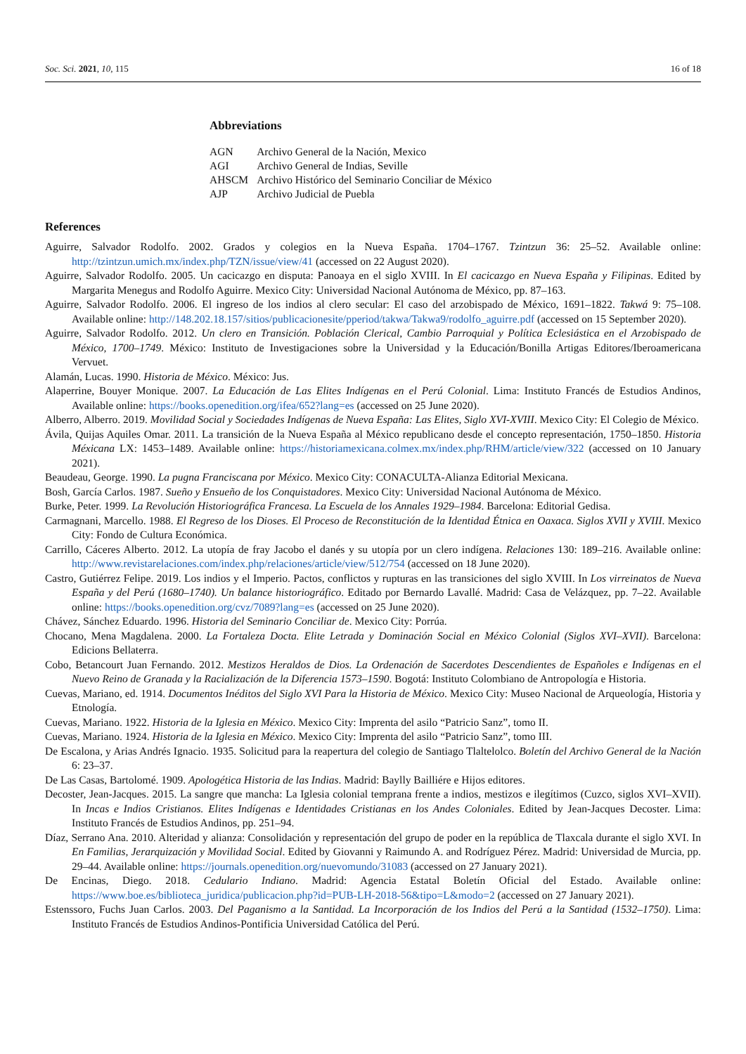Soc. Sci. 2021, 10, 115 16 of 18
Abbreviations
| AGN | Archivo General de la Nación, Mexico |
| AGI | Archivo General de Indias, Seville |
| AHSCM | Archivo Histórico del Seminario Conciliar de México |
| AJP | Archivo Judicial de Puebla |
References
Aguirre, Salvador Rodolfo. 2002. Grados y colegios en la Nueva España. 1704–1767. Tzintzun 36: 25–52. Available online: http://tzintzun.umich.mx/index.php/TZN/issue/view/41 (accessed on 22 August 2020).
Aguirre, Salvador Rodolfo. 2005. Un cacicazgo en disputa: Panoaya en el siglo XVIII. In El cacicazgo en Nueva España y Filipinas. Edited by Margarita Menegus and Rodolfo Aguirre. Mexico City: Universidad Nacional Autónoma de México, pp. 87–163.
Aguirre, Salvador Rodolfo. 2006. El ingreso de los indios al clero secular: El caso del arzobispado de México, 1691–1822. Takwá 9: 75–108. Available online: http://148.202.18.157/sitios/publicacionesite/pperiod/takwa/Takwa9/rodolfo_aguirre.pdf (accessed on 15 September 2020).
Aguirre, Salvador Rodolfo. 2012. Un clero en Transición. Población Clerical, Cambio Parroquial y Política Eclesiástica en el Arzobispado de México, 1700–1749. México: Instituto de Investigaciones sobre la Universidad y la Educación/Bonilla Artigas Editores/Iberoamericana Vervuet.
Alamán, Lucas. 1990. Historia de México. México: Jus.
Alaperrine, Bouyer Monique. 2007. La Educación de Las Elites Indígenas en el Perú Colonial. Lima: Instituto Francés de Estudios Andinos, Available online: https://books.openedition.org/ifea/652?lang=es (accessed on 25 June 2020).
Alberro, Alberro. 2019. Movilidad Social y Sociedades Indígenas de Nueva España: Las Elites, Siglo XVI-XVIII. Mexico City: El Colegio de México.
Ávila, Quijas Aquiles Omar. 2011. La transición de la Nueva España al México republicano desde el concepto representación, 1750–1850. Historia Méxicana LX: 1453–1489. Available online: https://historiamexicana.colmex.mx/index.php/RHM/article/view/322 (accessed on 10 January 2021).
Beaudeau, George. 1990. La pugna Franciscana por México. Mexico City: CONACULTA-Alianza Editorial Mexicana.
Bosh, García Carlos. 1987. Sueño y Ensueño de los Conquistadores. Mexico City: Universidad Nacional Autónoma de México.
Burke, Peter. 1999. La Revolución Historiográfica Francesa. La Escuela de los Annales 1929–1984. Barcelona: Editorial Gedisa.
Carmagnani, Marcello. 1988. El Regreso de los Dioses. El Proceso de Reconstitución de la Identidad Étnica en Oaxaca. Siglos XVII y XVIII. Mexico City: Fondo de Cultura Económica.
Carrillo, Cáceres Alberto. 2012. La utopía de fray Jacobo el danés y su utopía por un clero indígena. Relaciones 130: 189–216. Available online: http://www.revistarelaciones.com/index.php/relaciones/article/view/512/754 (accessed on 18 June 2020).
Castro, Gutiérrez Felipe. 2019. Los indios y el Imperio. Pactos, conflictos y rupturas en las transiciones del siglo XVIII. In Los virreinatos de Nueva España y del Perú (1680–1740). Un balance historiográfico. Editado por Bernardo Lavallé. Madrid: Casa de Velázquez, pp. 7–22. Available online: https://books.openedition.org/cvz/7089?lang=es (accessed on 25 June 2020).
Chávez, Sánchez Eduardo. 1996. Historia del Seminario Conciliar de. Mexico City: Porrúa.
Chocano, Mena Magdalena. 2000. La Fortaleza Docta. Elite Letrada y Dominación Social en México Colonial (Siglos XVI–XVII). Barcelona: Edicions Bellaterra.
Cobo, Betancourt Juan Fernando. 2012. Mestizos Heraldos de Dios. La Ordenación de Sacerdotes Descendientes de Españoles e Indígenas en el Nuevo Reino de Granada y la Racialización de la Diferencia 1573–1590. Bogotá: Instituto Colombiano de Antropología e Historia.
Cuevas, Mariano, ed. 1914. Documentos Inéditos del Siglo XVI Para la Historia de México. Mexico City: Museo Nacional de Arqueología, Historia y Etnología.
Cuevas, Mariano. 1922. Historia de la Iglesia en México. Mexico City: Imprenta del asilo “Patricio Sanz”, tomo II.
Cuevas, Mariano. 1924. Historia de la Iglesia en México. Mexico City: Imprenta del asilo “Patricio Sanz”, tomo III.
De Escalona, y Arias Andrés Ignacio. 1935. Solicitud para la reapertura del colegio de Santiago Tlaltelolco. Boletín del Archivo General de la Nación 6: 23–37.
De Las Casas, Bartolomé. 1909. Apologética Historia de las Indias. Madrid: Baylly Bailliére e Hijos editores.
Decoster, Jean-Jacques. 2015. La sangre que mancha: La Iglesia colonial temprana frente a indios, mestizos e ilegítimos (Cuzco, siglos XVI–XVII). In Incas e Indios Cristianos. Elites Indígenas e Identidades Cristianas en los Andes Coloniales. Edited by Jean-Jacques Decoster. Lima: Instituto Francés de Estudios Andinos, pp. 251–94.
Díaz, Serrano Ana. 2010. Alteridad y alianza: Consolidación y representación del grupo de poder en la república de Tlaxcala durante el siglo XVI. In En Familias, Jerarquización y Movilidad Social. Edited by Giovanni y Raimundo A. and Rodríguez Pérez. Madrid: Universidad de Murcia, pp. 29–44. Available online: https://journals.openedition.org/nuevomundo/31083 (accessed on 27 January 2021).
De Encinas, Diego. 2018. Cedulario Indiano. Madrid: Agencia Estatal Boletín Oficial del Estado. Available online: https://www.boe.es/biblioteca_juridica/publicacion.php?id=PUB-LH-2018-56&tipo=L&modo=2 (accessed on 27 January 2021).
Estenssoro, Fuchs Juan Carlos. 2003. Del Paganismo a la Santidad. La Incorporación de los Indios del Perú a la Santidad (1532–1750). Lima: Instituto Francés de Estudios Andinos-Pontificia Universidad Católica del Perú.